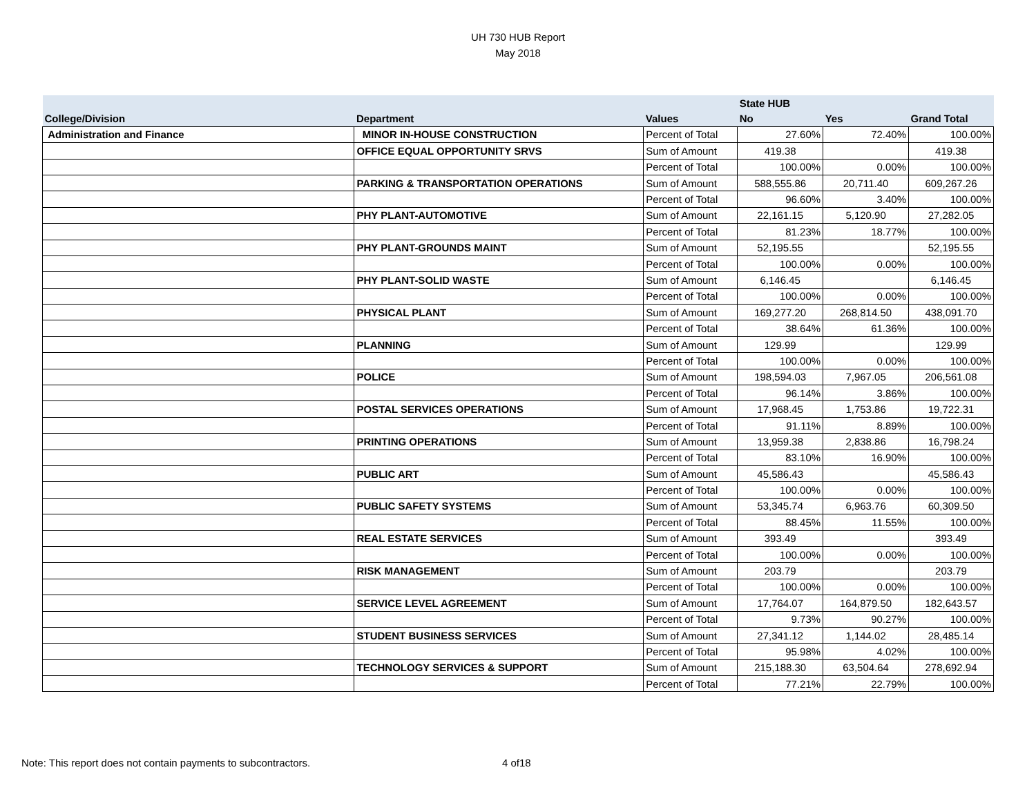UH 730 HUB Report
May 2018
| | | | State HUB | | |
| --- | --- | --- | --- | --- | --- |
| College/Division | Department | Values | No | Yes | Grand Total |
| Administration and Finance | MINOR IN-HOUSE CONSTRUCTION | Percent of Total | 27.60% | 72.40% | 100.00% |
| | OFFICE EQUAL OPPORTUNITY SRVS | Sum of Amount | 419.38 | | 419.38 |
| | | Percent of Total | 100.00% | 0.00% | 100.00% |
| | PARKING & TRANSPORTATION OPERATIONS | Sum of Amount | 588,555.86 | 20,711.40 | 609,267.26 |
| | | Percent of Total | 96.60% | 3.40% | 100.00% |
| | PHY PLANT-AUTOMOTIVE | Sum of Amount | 22,161.15 | 5,120.90 | 27,282.05 |
| | | Percent of Total | 81.23% | 18.77% | 100.00% |
| | PHY PLANT-GROUNDS MAINT | Sum of Amount | 52,195.55 | | 52,195.55 |
| | | Percent of Total | 100.00% | 0.00% | 100.00% |
| | PHY PLANT-SOLID WASTE | Sum of Amount | 6,146.45 | | 6,146.45 |
| | | Percent of Total | 100.00% | 0.00% | 100.00% |
| | PHYSICAL PLANT | Sum of Amount | 169,277.20 | 268,814.50 | 438,091.70 |
| | | Percent of Total | 38.64% | 61.36% | 100.00% |
| | PLANNING | Sum of Amount | 129.99 | | 129.99 |
| | | Percent of Total | 100.00% | 0.00% | 100.00% |
| | POLICE | Sum of Amount | 198,594.03 | 7,967.05 | 206,561.08 |
| | | Percent of Total | 96.14% | 3.86% | 100.00% |
| | POSTAL SERVICES OPERATIONS | Sum of Amount | 17,968.45 | 1,753.86 | 19,722.31 |
| | | Percent of Total | 91.11% | 8.89% | 100.00% |
| | PRINTING OPERATIONS | Sum of Amount | 13,959.38 | 2,838.86 | 16,798.24 |
| | | Percent of Total | 83.10% | 16.90% | 100.00% |
| | PUBLIC ART | Sum of Amount | 45,586.43 | | 45,586.43 |
| | | Percent of Total | 100.00% | 0.00% | 100.00% |
| | PUBLIC SAFETY SYSTEMS | Sum of Amount | 53,345.74 | 6,963.76 | 60,309.50 |
| | | Percent of Total | 88.45% | 11.55% | 100.00% |
| | REAL ESTATE SERVICES | Sum of Amount | 393.49 | | 393.49 |
| | | Percent of Total | 100.00% | 0.00% | 100.00% |
| | RISK MANAGEMENT | Sum of Amount | 203.79 | | 203.79 |
| | | Percent of Total | 100.00% | 0.00% | 100.00% |
| | SERVICE LEVEL AGREEMENT | Sum of Amount | 17,764.07 | 164,879.50 | 182,643.57 |
| | | Percent of Total | 9.73% | 90.27% | 100.00% |
| | STUDENT BUSINESS SERVICES | Sum of Amount | 27,341.12 | 1,144.02 | 28,485.14 |
| | | Percent of Total | 95.98% | 4.02% | 100.00% |
| | TECHNOLOGY SERVICES & SUPPORT | Sum of Amount | 215,188.30 | 63,504.64 | 278,692.94 |
| | | Percent of Total | 77.21% | 22.79% | 100.00% |
Note: This report does not contain payments to subcontractors.
4 of18